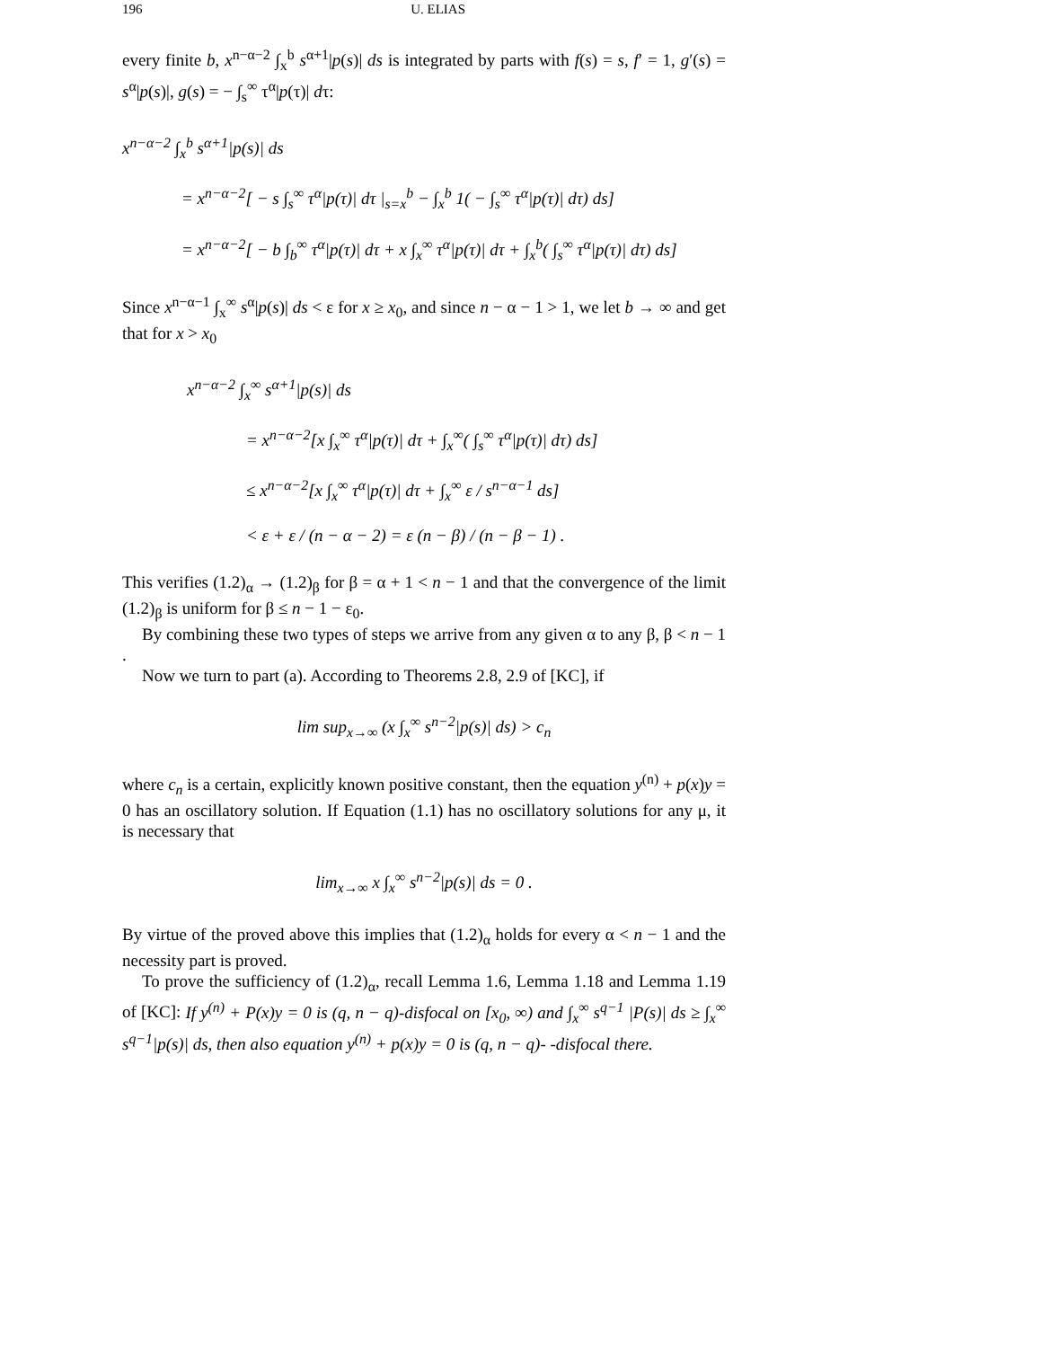196 U. ELIAS
every finite b, x<sup>n−α−2</sup> ∫<sub>x</sub><sup>b</sup> s<sup>α+1</sup>|p(s)| ds is integrated by parts with f(s) = s, f′ = 1, g′(s) = s<sup>α</sup>|p(s)|, g(s) = − ∫<sub>s</sub><sup>∞</sup> τ<sup>α</sup>|p(τ)| dτ:
x<sup>n−α−2</sup> ∫<sub>x</sub><sup>b</sup> s<sup>α+1</sup>|p(s)| ds
= x<sup>n−α−2</sup>[ − s ∫<sub>s</sub><sup>∞</sup> τ<sup>α</sup>|p(τ)| dτ |<sub>s=x</sub><sup>b</sup> − ∫<sub>x</sub><sup>b</sup> 1( − ∫<sub>s</sub><sup>∞</sup> τ<sup>α</sup>|p(τ)| dτ) ds]
= x<sup>n−α−2</sup>[ − b ∫<sub>b</sub><sup>∞</sup> τ<sup>α</sup>|p(τ)| dτ + x ∫<sub>x</sub><sup>∞</sup> τ<sup>α</sup>|p(τ)| dτ + ∫<sub>x</sub><sup>b</sup>( ∫<sub>s</sub><sup>∞</sup> τ<sup>α</sup>|p(τ)| dτ) ds]
Since x<sup>n−α−1</sup> ∫<sub>x</sub><sup>∞</sup> s<sup>α</sup>|p(s)| ds < ε for x ≥ x<sub>0</sub>, and since n − α − 1 > 1, we let b → ∞ and get that for x > x<sub>0</sub>
x<sup>n−α−2</sup> ∫<sub>x</sub><sup>∞</sup> s<sup>α+1</sup>|p(s)| ds
= x<sup>n−α−2</sup>[x ∫<sub>x</sub><sup>∞</sup> τ<sup>α</sup>|p(τ)| dτ + ∫<sub>x</sub><sup>∞</sup>( ∫<sub>s</sub><sup>∞</sup> τ<sup>α</sup>|p(τ)| dτ) ds]
≤ x<sup>n−α−2</sup>[x ∫<sub>x</sub><sup>∞</sup> τ<sup>α</sup>|p(τ)| dτ + ∫<sub>x</sub><sup>∞</sup> ε / s<sup>n−α−1</sup> ds]
< ε + ε / (n − α − 2) = ε (n − β) / (n − β − 1) .
This verifies (1.2)<sub>α</sub> → (1.2)<sub>β</sub> for β = α + 1 < n − 1 and that the convergence of the limit (1.2)<sub>β</sub> is uniform for β ≤ n − 1 − ε<sub>0</sub>.
By combining these two types of steps we arrive from any given α to any β, β < n − 1 .
Now we turn to part (a). According to Theorems 2.8, 2.9 of [KC], if
lim sup<sub>x→∞</sub> (x ∫<sub>x</sub><sup>∞</sup> s<sup>n−2</sup>|p(s)| ds) > c<sub>n</sub>
where c<sub>n</sub> is a certain, explicitly known positive constant, then the equation y<sup>(n)</sup> + p(x)y = 0 has an oscillatory solution. If Equation (1.1) has no oscillatory solutions for any μ, it is necessary that
lim<sub>x→∞</sub> x ∫<sub>x</sub><sup>∞</sup> s<sup>n−2</sup>|p(s)| ds = 0 .
By virtue of the proved above this implies that (1.2)<sub>α</sub> holds for every α < n − 1 and the necessity part is proved.
To prove the sufficiency of (1.2)<sub>α</sub>, recall Lemma 1.6, Lemma 1.18 and Lemma 1.19 of [KC]: If y<sup>(n)</sup> + P(x)y = 0 is (q, n − q)-disfocal on [x<sub>0</sub>, ∞) and ∫<sub>x</sub><sup>∞</sup> s<sup>q−1</sup> |P(s)| ds ≥ ∫<sub>x</sub><sup>∞</sup> s<sup>q−1</sup>|p(s)| ds, then also equation y<sup>(n)</sup> + p(x)y = 0 is (q, n − q)- -disfocal there.